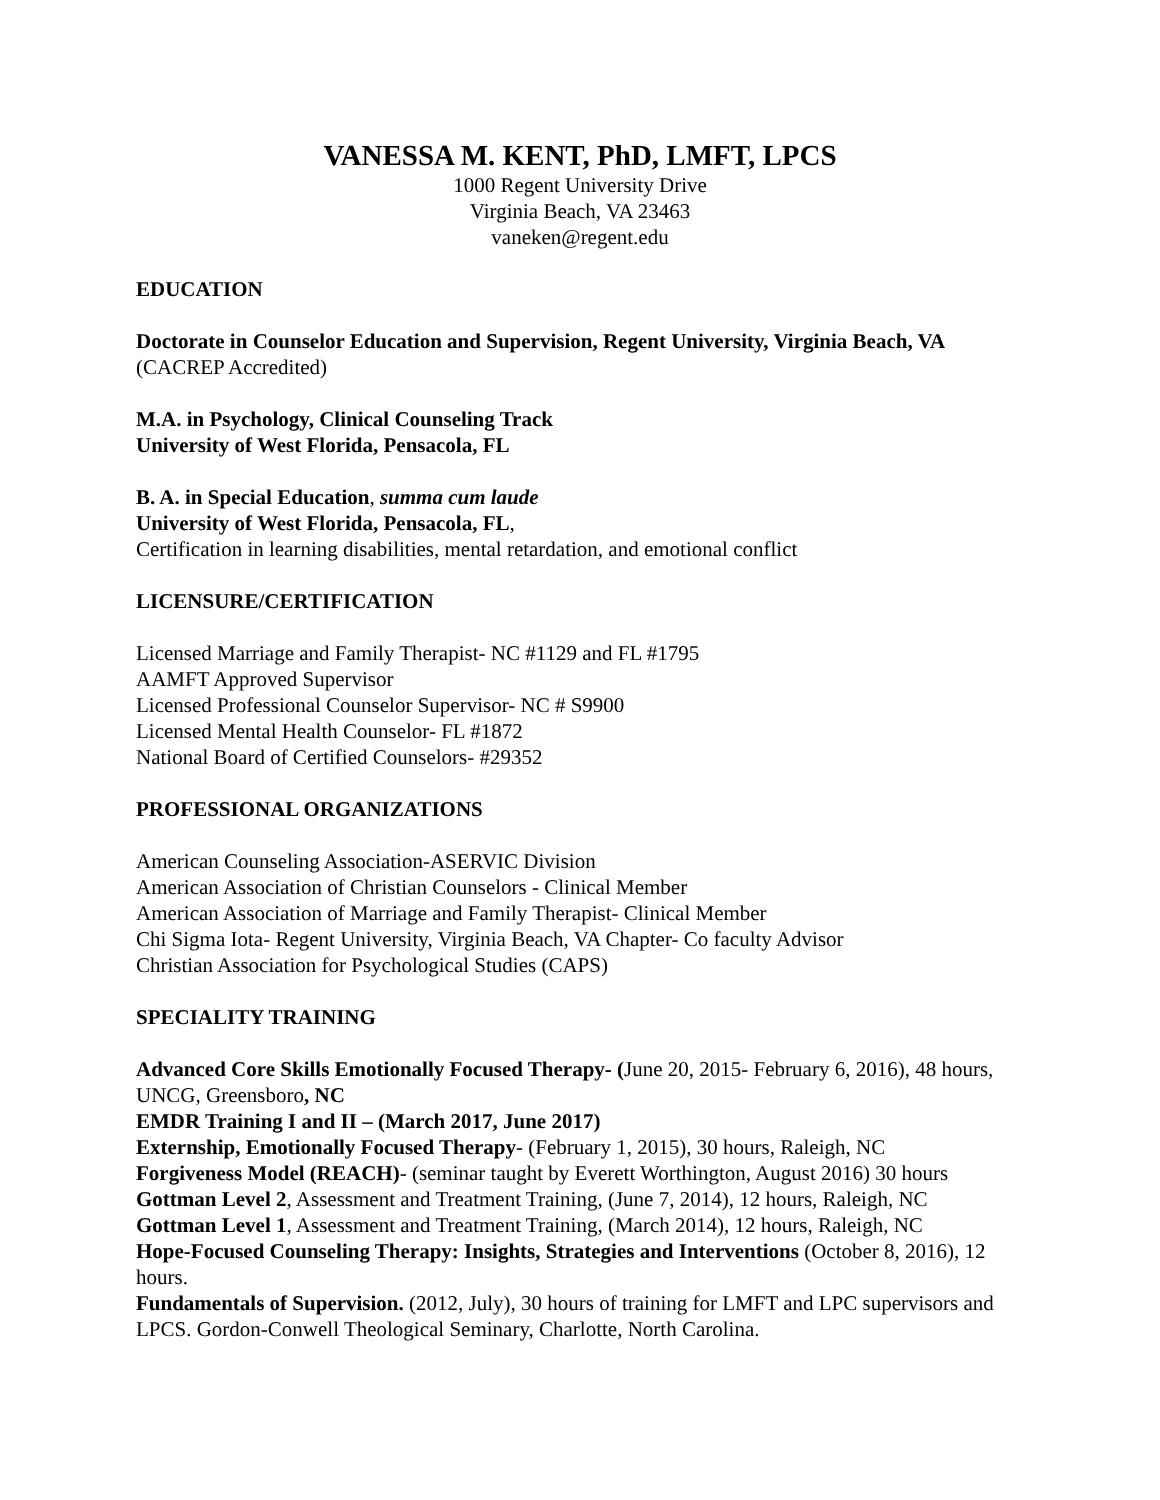VANESSA M. KENT, PhD, LMFT, LPCS
1000 Regent University Drive
Virginia Beach, VA 23463
vaneken@regent.edu
EDUCATION
Doctorate in Counselor Education and Supervision, Regent University, Virginia Beach, VA
(CACREP Accredited)
M.A. in Psychology, Clinical Counseling Track
University of West Florida, Pensacola, FL
B. A. in Special Education, summa cum laude
University of West Florida, Pensacola, FL,
Certification in learning disabilities, mental retardation, and emotional conflict
LICENSURE/CERTIFICATION
Licensed Marriage and Family Therapist- NC #1129 and FL #1795
AAMFT Approved Supervisor
Licensed Professional Counselor Supervisor- NC # S9900
Licensed Mental Health Counselor- FL #1872
National Board of Certified Counselors- #29352
PROFESSIONAL ORGANIZATIONS
American Counseling Association-ASERVIC Division
American Association of Christian Counselors - Clinical Member
American Association of Marriage and Family Therapist- Clinical Member
Chi Sigma Iota- Regent University, Virginia Beach, VA Chapter- Co faculty Advisor
Christian Association for Psychological Studies (CAPS)
SPECIALITY TRAINING
Advanced Core Skills Emotionally Focused Therapy- (June 20, 2015- February 6, 2016), 48 hours, UNCG, Greensboro, NC
EMDR Training I and II – (March 2017, June 2017)
Externship, Emotionally Focused Therapy- (February 1, 2015), 30 hours, Raleigh, NC
Forgiveness Model (REACH)- (seminar taught by Everett Worthington, August 2016) 30 hours
Gottman Level 2, Assessment and Treatment Training, (June 7, 2014), 12 hours, Raleigh, NC
Gottman Level 1, Assessment and Treatment Training, (March 2014), 12 hours, Raleigh, NC
Hope-Focused Counseling Therapy: Insights, Strategies and Interventions (October 8, 2016), 12 hours.
Fundamentals of Supervision. (2012, July), 30 hours of training for LMFT and LPC supervisors and LPCS. Gordon-Conwell Theological Seminary, Charlotte, North Carolina.